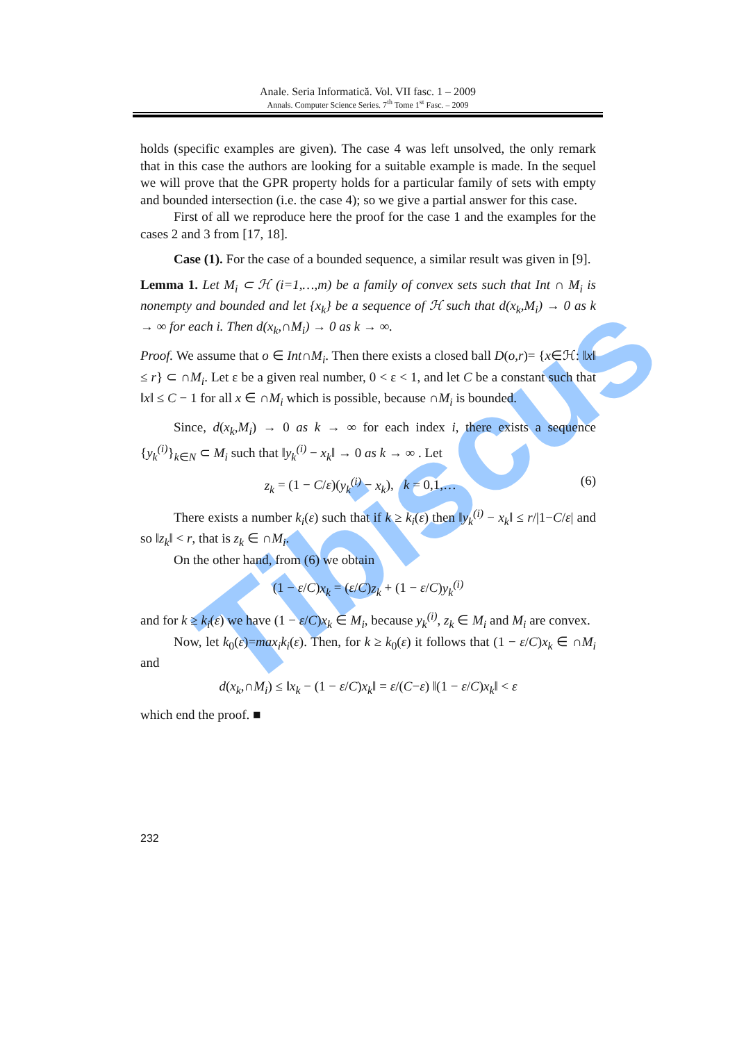Tibiscus
Anale. Seria Informatică. Vol. VII fasc. 1 – 2009
Annals. Computer Science Series. 7<sup>th</sup> Tome 1<sup>st</sup> Fasc. – 2009
holds (specific examples are given). The case 4 was left unsolved, the only remark that in this case the authors are looking for a suitable example is made. In the sequel we will prove that the GPR property holds for a particular family of sets with empty and bounded intersection (i.e. the case 4); so we give a partial answer for this case.
First of all we reproduce here the proof for the case 1 and the examples for the cases 2 and 3 from [17, 18].
Case (1). For the case of a bounded sequence, a similar result was given in [9].
Lemma 1. Let M<sub>i</sub> ⊂ ℋ (i=1,…,m) be a family of convex sets such that Int ∩ M<sub>i</sub> is nonempty and bounded and let {x<sub>k</sub>} be a sequence of ℋ such that d(x<sub>k</sub>,M<sub>i</sub>) → 0 as k → ∞ for each i. Then d(x<sub>k</sub>,∩M<sub>i</sub>) → 0 as k → ∞.
Proof. We assume that o ∈ Int∩M<sub>i</sub>. Then there exists a closed ball D(o,r)= {x∈ℋ: ‖x‖ ≤ r} ⊂ ∩M<sub>i</sub>. Let ε be a given real number, 0 < ε < 1, and let C be a constant such that ‖x‖ ≤ C − 1 for all x ∈ ∩M<sub>i</sub> which is possible, because ∩M<sub>i</sub> is bounded.
Since, d(x<sub>k</sub>,M<sub>i</sub>) → 0 as k → ∞ for each index i, there exists a sequence {y<sub>k</sub><sup>(i)</sup>}<sub>k∈N</sub> ⊂ M<sub>i</sub> such that ‖y<sub>k</sub><sup>(i)</sup> − x<sub>k</sub>‖ → 0 as k → ∞ . Let
z<sub>k</sub> = (1 − C/ε)(y<sub>k</sub><sup>(i)</sup> − x<sub>k</sub>), k = 0,1,… (6)
There exists a number k<sub>i</sub>(ε) such that if k ≥ k<sub>i</sub>(ε) then ‖y<sub>k</sub><sup>(i)</sup> − x<sub>k</sub>‖ ≤ r/|1−C/ε| and so ‖z<sub>k</sub>‖ < r, that is z<sub>k</sub> ∈ ∩M<sub>i</sub>.
On the other hand, from (6) we obtain
(1 − ε/C)x<sub>k</sub> = (ε/C)z<sub>k</sub> + (1 − ε/C)y<sub>k</sub><sup>(i)</sup>
and for k ≥ k<sub>i</sub>(ε) we have (1 − ε/C)x<sub>k</sub> ∈ M<sub>i</sub>, because y<sub>k</sub><sup>(i)</sup>, z<sub>k</sub> ∈ M<sub>i</sub> and M<sub>i</sub> are convex.
Now, let k<sub>0</sub>(ε)=max<sub>i</sub>k<sub>i</sub>(ε). Then, for k ≥ k<sub>0</sub>(ε) it follows that (1 − ε/C)x<sub>k</sub> ∈ ∩M<sub>i</sub> and
d(x<sub>k</sub>,∩M<sub>i</sub>) ≤ ‖x<sub>k</sub> − (1 − ε/C)x<sub>k</sub>‖ = ε/(C−ε) ‖(1 − ε/C)x<sub>k</sub>‖ < ε
which end the proof. ■
232